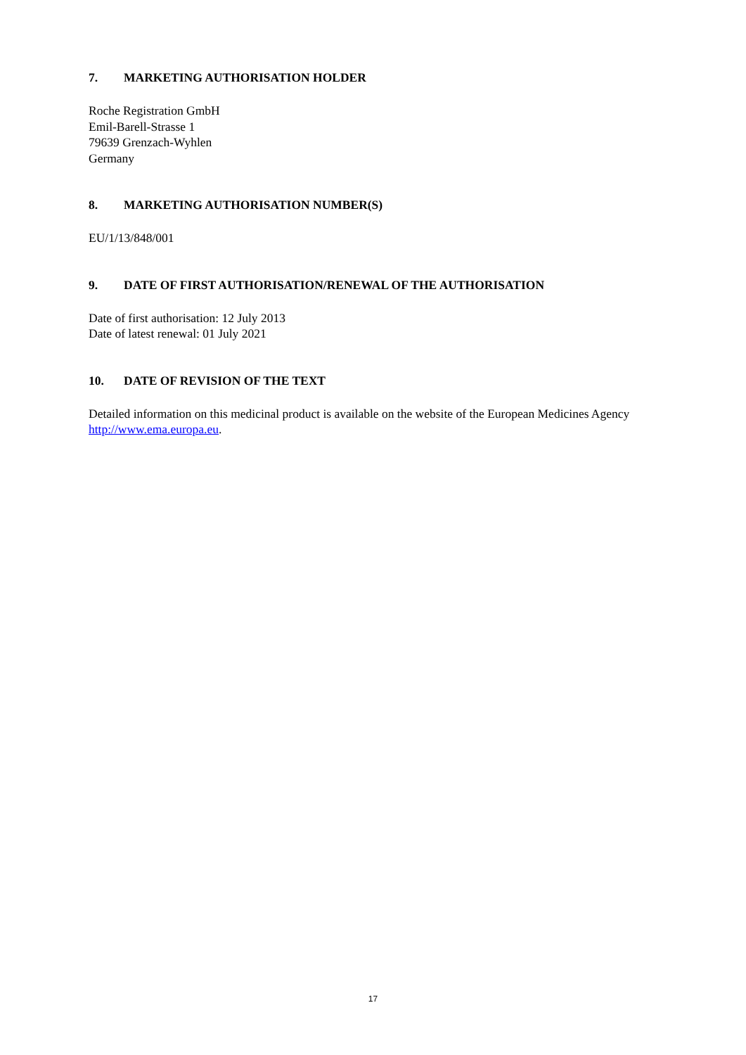7. MARKETING AUTHORISATION HOLDER
Roche Registration GmbH
Emil-Barell-Strasse 1
79639 Grenzach-Wyhlen
Germany
8. MARKETING AUTHORISATION NUMBER(S)
EU/1/13/848/001
9. DATE OF FIRST AUTHORISATION/RENEWAL OF THE AUTHORISATION
Date of first authorisation: 12 July 2013
Date of latest renewal: 01 July 2021
10. DATE OF REVISION OF THE TEXT
Detailed information on this medicinal product is available on the website of the European Medicines Agency http://www.ema.europa.eu.
17